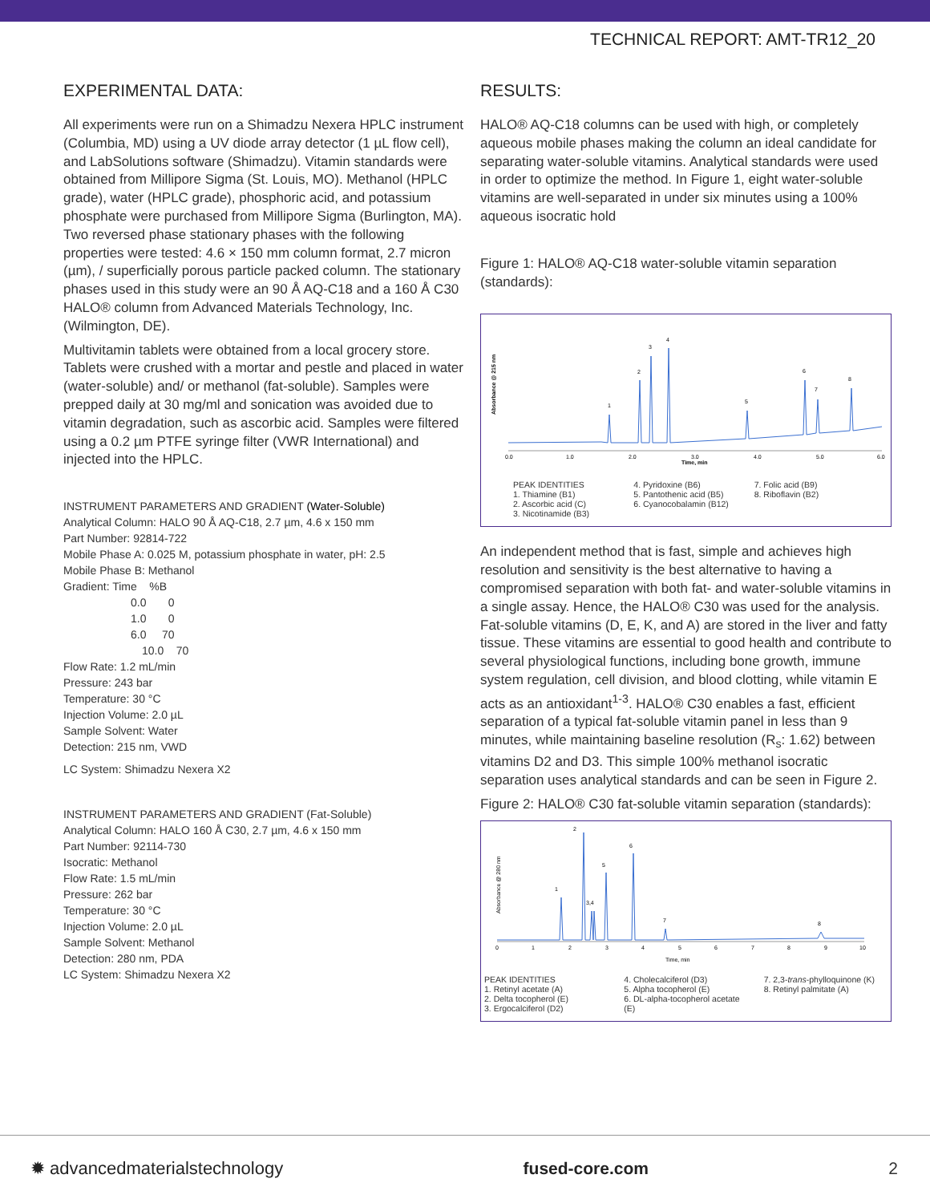TECHNICAL REPORT: AMT-TR12_20
EXPERIMENTAL DATA:
All experiments were run on a Shimadzu Nexera HPLC instrument (Columbia, MD) using a UV diode array detector (1 µL flow cell), and LabSolutions software (Shimadzu). Vitamin standards were obtained from Millipore Sigma (St. Louis, MO). Methanol (HPLC grade), water (HPLC grade), phosphoric acid, and potassium phosphate were purchased from Millipore Sigma (Burlington, MA). Two reversed phase stationary phases with the following properties were tested: 4.6 × 150 mm column format, 2.7 micron (µm), / superficially porous particle packed column. The stationary phases used in this study were an 90 Å AQ-C18 and a 160 Å C30 HALO® column from Advanced Materials Technology, Inc. (Wilmington, DE).
Multivitamin tablets were obtained from a local grocery store. Tablets were crushed with a mortar and pestle and placed in water (water-soluble) and/ or methanol (fat-soluble). Samples were prepped daily at 30 mg/ml and sonication was avoided due to vitamin degradation, such as ascorbic acid. Samples were filtered using a 0.2 µm PTFE syringe filter (VWR International) and injected into the HPLC.
INSTRUMENT PARAMETERS AND GRADIENT (Water-Soluble)
Analytical Column: HALO 90 Å AQ-C18, 2.7 µm, 4.6 x 150 mm
Part Number: 92814-722
Mobile Phase A: 0.025 M, potassium phosphate in water, pH: 2.5
Mobile Phase B: Methanol
Gradient: Time %B
0.0 0
1.0 0
6.0 70
10.0 70
Flow Rate: 1.2 mL/min
Pressure: 243 bar
Temperature: 30 °C
Injection Volume: 2.0 µL
Sample Solvent: Water
Detection: 215 nm, VWD
LC System: Shimadzu Nexera X2
INSTRUMENT PARAMETERS AND GRADIENT (Fat-Soluble)
Analytical Column: HALO 160 Å C30, 2.7 µm, 4.6 x 150 mm
Part Number: 92114-730
Isocratic: Methanol
Flow Rate: 1.5 mL/min
Pressure: 262 bar
Temperature: 30 °C
Injection Volume: 2.0 µL
Sample Solvent: Methanol
Detection: 280 nm, PDA
LC System: Shimadzu Nexera X2
RESULTS:
HALO® AQ-C18 columns can be used with high, or completely aqueous mobile phases making the column an ideal candidate for separating water-soluble vitamins. Analytical standards were used in order to optimize the method. In Figure 1, eight water-soluble vitamins are well-separated in under six minutes using a 100% aqueous isocratic hold
Figure 1: HALO® AQ-C18 water-soluble vitamin separation (standards):
Absorbance @ 215 nm
1
2
3
4
5
6
7
8
0.0
1.0
2.0
3.0
Time, min
4.0
5.0
6.0
PEAK IDENTITIES
1. Thiamine (B1)
2. Ascorbic acid (C)
3. Nicotinamide (B3)
4. Pyridoxine (B6)
5. Pantothenic acid (B5)
6. Cyanocobalamin (B12)
7. Folic acid (B9)
8. Riboflavin (B2)
An independent method that is fast, simple and achieves high resolution and sensitivity is the best alternative to having a compromised separation with both fat- and water-soluble vitamins in a single assay. Hence, the HALO® C30 was used for the analysis. Fat-soluble vitamins (D, E, K, and A) are stored in the liver and fatty tissue. These vitamins are essential to good health and contribute to several physiological functions, including bone growth, immune system regulation, cell division, and blood clotting, while vitamin E acts as an antioxidant<sup>1-3</sup>. HALO® C30 enables a fast, efficient separation of a typical fat-soluble vitamin panel in less than 9 minutes, while maintaining baseline resolution (R<sub>s</sub>: 1.62) between vitamins D2 and D3. This simple 100% methanol isocratic separation uses analytical standards and can be seen in Figure 2.
Figure 2: HALO® C30 fat-soluble vitamin separation (standards):
Absorbance @ 280 nm
1
2
3,4
5
6
7
8
0
1
2
3
4
5
6
7
8
9
10
Time, min
PEAK IDENTITIES
1. Retinyl acetate (A)
2. Delta tocopherol (E)
3. Ergocalciferol (D2)
4. Cholecalciferol (D3)
5. Alpha tocopherol (E)
6. DL-alpha-tocopherol acetate (E)
7. 2,3-trans-phylloquinone (K)
8. Retinyl palmitate (A)
✹ advancedmaterialstechnology fused-core.com 2